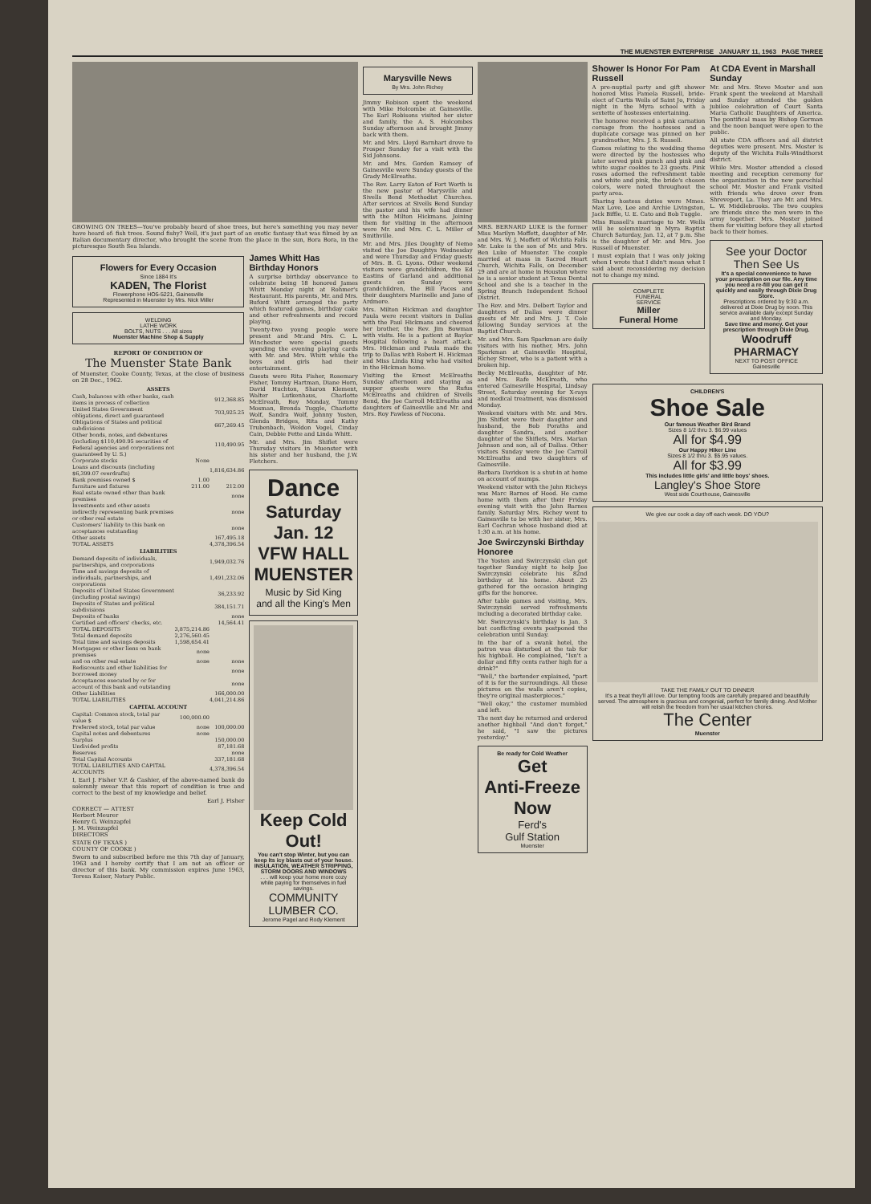THE MUENSTER ENTERPRISE JANUARY 11, 1963 PAGE THREE
GROWING ON TREES—You've probably heard of shoe trees, but here's something you may never have heard of: fish trees. Sound fishy? Well, it's just part of an exotic fantasy that was filmed by an Italian documentary director, who brought the scene from the place in the sun, Bora Bora, in the picturesque South Sea Islands.
Flowers for Every Occasion
Since 1884 It's
KADEN, The Florist
Flowerphone HO5-5221, Gainesville
Represented in Muenster by Mrs. Nick Miller
WELDING
LATHE WORK
BOLTS, NUTS . . . All sizes
Muenster Machine Shop & Supply
REPORT OF CONDITION OF
The Muenster State Bank
of Muenster, Cooke County, Texas, at the close of business on 28 Dec., 1962.
| ASSETS | | |
| --- | --- | --- |
| Cash, balances with other banks, cash items in process of collection | | 912,368.85 |
| United States Government obligations, direct and guaranteed | | 703,925.25 |
| Obligations of States and political subdivisions | | 667,269.45 |
| Other bonds, notes, and debentures (including $110,490.95 securities of Federal agencies and corporations not guaranteed by U. S.) | | 110,490.95 |
| Corporate stocks | None | |
| Loans and discounts (including $6,399.07 overdrafts) | | 1,816,634.86 |
| Bank premises owned $ | 1.00 | |
| furniture and fixtures | 211.00 | 212.00 |
| Real estate owned other than bank premises | | none |
| Investments and other assets indirectly representing bank premises or other real estate | | none |
| Customers' liability to this bank on acceptances outstanding | | none |
| Other assets | | 167,495.18 |
| TOTAL ASSETS | | 4,378,396.54 |
| LIABILITIES | | |
| Demand deposits of individuals, partnerships, and corporations | | 1,949,032.76 |
| Time and savings deposits of individuals, partnerships, and corporations | | 1,491,232.06 |
| Deposits of United States Government (including postal savings) | | 36,233.92 |
| Deposits of States and political subdivisions | | 384,151.71 |
| Deposits of banks | | none |
| Certified and officers' checks, etc. | | 14,564.41 |
| TOTAL DEPOSITS | 3,875,214.86 | |
| Total demand deposits | 2,276,560.45 | |
| Total time and savings deposits | 1,598,654.41 | |
| Mortgages or other liens on bank premises | none | |
| and on other real estate | none | none |
| Rediscounts and other liabilities for borrowed money | | none |
| Acceptances executed by or for account of this bank and outstanding | | none |
| Other Liabilities | | 166,000.00 |
| TOTAL LIABILITIES | | 4,041,214.86 |
| CAPITAL ACCOUNT | | |
| Capital: Common stock, total par value $ | 100,000.00 | |
| Preferred stock, total par value | none | 100,000.00 |
| Capital notes and debentures | none | |
| Surplus | | 150,000.00 |
| Undivided profits | | 87,181.68 |
| Reserves | | none |
| Total Capital Accounts | | 337,181.68 |
| TOTAL LIABILITIES AND CAPITAL ACCOUNTS | | 4,378,396.54 |
I, Earl J. Fisher V.P. & Cashier, of the above-named bank do solemnly swear that this report of condition is true and correct to the best of my knowledge and belief.
Earl J. Fisher
CORRECT — ATTEST
Herbert Meurer
Henry G. Weinzapfel
J. M. Weinzapfel
DIRECTORS
STATE OF TEXAS )
COUNTY OF COOKE )
Sworn to and subscribed before me this 7th day of January, 1963 and I hereby certify that I am not an officer or director of this bank. My commission expires June 1963, Teresa Kaiser, Notary Public.
James Whitt Has Birthday Honors
A surprise birthday observance to celebrate being 18 honored James Whitt Monday night at Rohmer's Restaurant. His parents, Mr. and Mrs. Buford Whitt arranged the party which featured games, birthday cake and other refreshments and record playing.
Twenty-two young people were present and Mr.and Mrs. C. L. Winchester were special guests spending the evening playing cards with Mr. and Mrs. Whitt while the boys and girls had their entertainment.
Guests were Rita Fisher, Rosemary Fisher, Tommy Hartman, Diane Horn, David Huchton, Sharon Klement, Walter Lutkenhaus, Charlotte McElreath, Roy Monday, Tommy Mosman, Brenda Tuggle, Charlotte Wolf, Sandra Wolf, Johnny Yosten, Glenda Bridges, Rita and Kathy Trubenbach, Weldon Vogel, Cinday Cain, Debbie Fette and Linda Whitt.
Mr. and Mrs. Jim Shiflet were Thursday visitors in Muenster with his sister and her husband, the J.W. Fletchers.
Dance
Saturday
Jan. 12
VFW HALL
MUENSTER
Music by Sid King
and all the King's Men
Keep Cold Out!
You can't stop Winter, but you can keep its icy blasts out of your house.
INSULATION, WEATHER STRIPPING, STORM DOORS AND WINDOWS
. . . will keep your home more cozy while paying for themselves in fuel savings.
COMMUNITY LUMBER CO.
Jerome Pagel and Rody Klement
Marysville News
By Mrs. John Richey
Jimmy Robison spent the weekend with Mike Holcombe at Gainesville. The Earl Robisons visited her sister and family, the A. S. Holcombes Sunday afternoon and brought Jimmy back with them.
Mr. and Mrs. Lloyd Barnhart drove to Prosper Sunday for a visit with the Sid Johnsons.
Mr. and Mrs. Gordon Ramsey of Gainesville were Sunday guests of the Grady McElreaths.
The Rev. Larry Eaton of Fort Worth is the new pastor of Marysville and Sivells Bend Methodist Churches. After services at Sivells Bend Sunday the pastor and his wife had dinner with the Milton Hickmans. Joining them for visiting in the afternoon were Mr. and Mrs. C. L. Miller of Smithville.
Mr. and Mrs. Jiles Doughty of Nemo visited the Joe Doughtys Wednesday and were Thursday and Friday guests of Mrs. B. G. Lyons. Other weekend visitors were grandchildren, the Ed Eastins of Garland and additional guests on Sunday were grandchildren, the Bill Paces and their daughters Marinelle and Jane of Ardmore.
Mrs. Milton Hickman and daughter Paula were recent visitors in Dallas with the Paul Hickmans and cheered her brother, the Rev. Jim Bowman with visits. He is a patient at Baylor Hospital following a heart attack. Mrs. Hickman and Paula made the trip to Dallas with Robert H. Hickman and Miss Linda King who had visited in the Hickman home.
Visiting the Ernest McElreaths Sunday afternoon and staying as supper guests were the Rufus McElreaths and children of Sivells Bend, the Joe Carroll McElreaths and daughters of Gainesville and Mr. and Mrs. Roy Pawless of Nocona.
MRS. BERNARD LUKE is the former Miss Marilyn Moffett, daughter of Mr. and Mrs. W. J. Moffett of Wichita Falls Mr. Luke is the son of Mr. and Mrs. Ben Luke of Muenster. The couple married at mass in Sacred Heart Church, Wichita Falls, on December 29 and are at home in Houston where he is a senior student at Texas Dental School and she is a teacher in the Spring Branch Independent School District.
The Rev. and Mrs. Delbert Taylor and daughters of Dallas were dinner guests of Mr. and Mrs. J. T. Cole following Sunday services at the Baptist Church.
Mr. and Mrs. Sam Sparkman are daily visitors with his mother, Mrs. John Sparkman at Gainesville Hospital, Richey Street, who is a patient with a broken hip.
Becky McElreaths, daughter of Mr. and Mrs. Rafe McElreath, who entered Gainesville Hospital, Lindsay Street, Saturday evening for X-rays and medical treatment, was dismissed Monday.
Weekend visitors with Mr. and Mrs. Jim Shiflet were their daughter and husband, the Bob Poraths and daughter Sandra, and another daughter of the Shiflets, Mrs. Marian Johnson and son, all of Dallas. Other visitors Sunday were the Joe Carroll McElreaths and two daughters of Gainesville.
Barbara Davidson is a shut-in at home on account of mumps.
Weekend visitor with the John Richeys was Marc Barnes of Hood. He came home with them after their Friday evening visit with the John Barnes family. Saturday Mrs. Richey went to Gainesville to be with her sister, Mrs. Earl Cochran whose husband died at 1:30 a.m. at his home.
Joe Swirczynski Birthday Honoree
The Yosten and Swirczynski clan got together Sunday night to help Joe Swirczynski celebrate his 82nd birthday at his home. About 25 gathered for the occasion bringing gifts for the honoree.
After table games and visiting, Mrs. Swirczynski served refreshments including a decorated birthday cake.
Mr. Swirczynski's birthday is Jan. 3 but conflicting events postponed the celebration until Sunday.
In the bar of a swank hotel, the patron was disturbed at the tab for his highball. He complained, "Isn't a dollar and fifty cents rather high for a drink?"
"Well," the bartender explained, "part of it is for the surroundings. All those pictures on the walls aren't copies, they're original masterpieces."
"Well okay," the customer mumbled and left.
The next day he returned and ordered another highball "And don't forget," he said, "I saw the pictures yesterday."
Be ready for Cold Weather
Get
Anti-Freeze
Now
Ferd's
Gulf Station
Muenster
Shower Is Honor For Pam Russell
A pre-nuptial party and gift shower honored Miss Pamela Russell, bride-elect of Curtis Wells of Saint Jo, Friday night in the Myra school with a sextette of hostesses entertaining.
The honoree received a pink carnation corsage from the hostesses and a duplicate corsage was pinned on her grandmother, Mrs. J. S. Russell.
Games relating to the wedding theme were directed by the hostesses who later served pink punch and pink and white sugar cookies to 23 guests. Pink roses adorned the refreshment table and white and pink, the bride's chosen colors, were noted throughout the party area.
Sharing hostess duties were Mmes. Max Love, Lee and Archie Livingston, Jack Biffle, U. E. Cato and Bob Tuggle.
Miss Russell's marriage to Mr. Wells will be solemnized in Myra Baptist Church Saturday, Jan. 12, at 7 p.m. She is the daughter of Mr. and Mrs. Joe Russell of Muenster.
I must explain that I was only joking when I wrote that I didn't mean what I said about reconsidering my decision not to change my mind.
COMPLETE
FUNERAL
SERVICE
Miller
Funeral Home
At CDA Event in Marshall Sunday
Mr. and Mrs. Steve Moster and son Frank spent the weekend at Marshall and Sunday attended the golden jubilee celebration of Court Santa Maria Catholic Daughters of America. The pontifical mass by Bishop Gorman and the noon banquet were open to the public.
All state CDA officers and all district deputies were present. Mrs. Moster is deputy of the Wichita Falls-Windthorst district.
While Mrs. Moster attended a closed meeting and reception ceremony for the organization in the new parochial school Mr. Moster and Frank visited with friends who drove over from Shreveport, La. They are Mr. and Mrs. L. W. Middlebrooks. The two couples are friends since the men were in the army together. Mrs. Moster joined them for visiting before they all started back to their homes.
See your Doctor
Then See Us
It's a special convenience to have your prescription on our file. Any time you need a re-fill you can get it quickly and easily through Dixie Drug Store.
Prescriptions ordered by 9:30 a.m. delivered at Dixie Drug by noon. This service available daily except Sunday and Monday.
Save time and money. Get your prescription through Dixie Drug.
Woodruff
PHARMACY
NEXT TO POST OFFICE
Gainesville
CHILDREN'S
Shoe Sale
Our famous Weather Bird Brand
Sizes 8 1/2 thru 3. $6.99 values
All for $4.99
Our Happy Hiker Line
Sizes 8 1/2 thru 3. $5.95 values.
All for $3.99
This includes little girls' and little boys' shoes.
Langley's Shoe Store
West side Courthouse, Gainesville
We give our cook a day off each week. DO YOU?
TAKE THE FAMILY OUT TO DINNER
It's a treat they'll all love. Our tempting foods are carefully prepared and beautifully served. The atmosphere is gracious and congenial, perfect for family dining. And Mother will relish the freedom from her usual kitchen chores.
The Center
Muenster